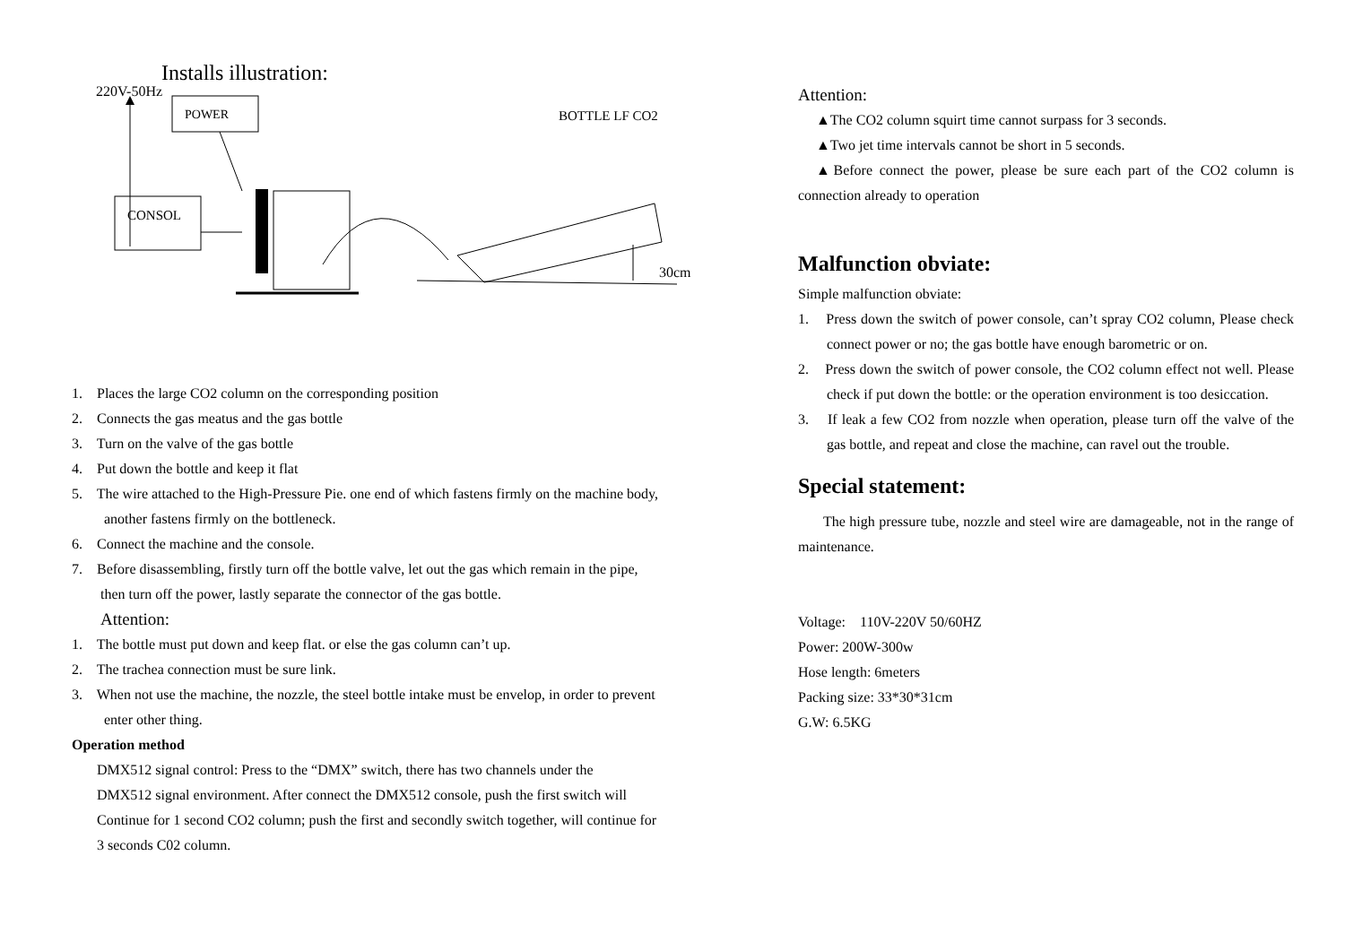Installs illustration:
220V-50Hz
BOTTLE LF CO2
30cm
POWER
CONSOL
1. Places the large CO2 column on the corresponding position
2. Connects the gas meatus and the gas bottle
3. Turn on the valve of the gas bottle
4. Put down the bottle and keep it flat
5. The wire attached to the High-Pressure Pie. one end of which fastens firmly on the machine body,
another fastens firmly on the bottleneck.
6. Connect the machine and the console.
7. Before disassembling, firstly turn off the bottle valve, let out the gas which remain in the pipe,
then turn off the power, lastly separate the connector of the gas bottle.
Attention:
1. The bottle must put down and keep flat. or else the gas column can’t up.
2. The trachea connection must be sure link.
3. When not use the machine, the nozzle, the steel bottle intake must be envelop, in order to prevent
enter other thing.
Operation method
DMX512 signal control: Press to the “DMX” switch, there has two channels under the
DMX512 signal environment. After connect the DMX512 console, push the first switch will
Continue for 1 second CO2 column; push the first and secondly switch together, will continue for
3 seconds C02 column.
Attention:
▲The CO2 column squirt time cannot surpass for 3 seconds.
▲Two jet time intervals cannot be short in 5 seconds.
▲Before connect the power, please be sure each part of the CO2 column is connection already to operation
Malfunction obviate:
Simple malfunction obviate:
1. Press down the switch of power console, can’t spray CO2 column, Please check connect power or no; the gas bottle have enough barometric or on.
2. Press down the switch of power console, the CO2 column effect not well. Please check if put down the bottle: or the operation environment is too desiccation.
3. If leak a few CO2 from nozzle when operation, please turn off the valve of the gas bottle, and repeat and close the machine, can ravel out the trouble.
Special statement:
The high pressure tube, nozzle and steel wire are damageable, not in the range of maintenance.
Voltage: 110V-220V 50/60HZ
Power: 200W-300w
Hose length: 6meters
Packing size: 33*30*31cm
G.W: 6.5KG